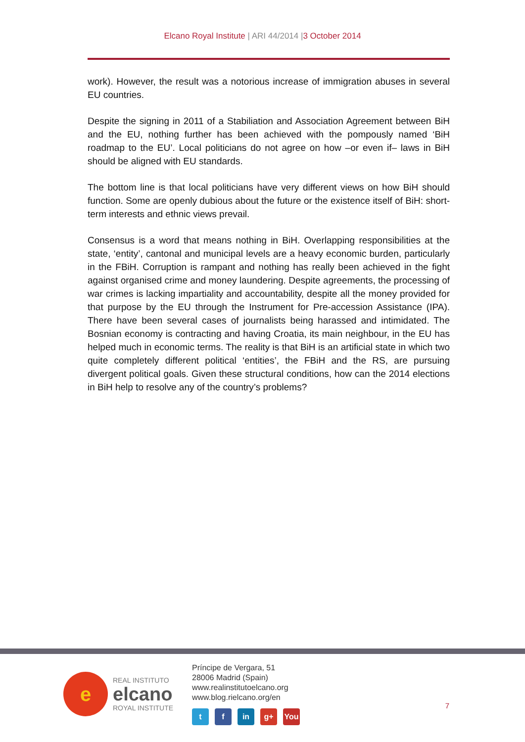Elcano Royal Institute | ARI 44/2014 |3 October 2014
work). However, the result was a notorious increase of immigration abuses in several EU countries.
Despite the signing in 2011 of a Stabiliation and Association Agreement between BiH and the EU, nothing further has been achieved with the pompously named ‘BiH roadmap to the EU’. Local politicians do not agree on how –or even if– laws in BiH should be aligned with EU standards.
The bottom line is that local politicians have very different views on how BiH should function. Some are openly dubious about the future or the existence itself of BiH: short-term interests and ethnic views prevail.
Consensus is a word that means nothing in BiH. Overlapping responsibilities at the state, ‘entity’, cantonal and municipal levels are a heavy economic burden, particularly in the FBiH. Corruption is rampant and nothing has really been achieved in the fight against organised crime and money laundering. Despite agreements, the processing of war crimes is lacking impartiality and accountability, despite all the money provided for that purpose by the EU through the Instrument for Pre-accession Assistance (IPA). There have been several cases of journalists being harassed and intimidated. The Bosnian economy is contracting and having Croatia, its main neighbour, in the EU has helped much in economic terms. The reality is that BiH is an artificial state in which two quite completely different political ‘entities’, the FBiH and the RS, are pursuing divergent political goals. Given these structural conditions, how can the 2014 elections in BiH help to resolve any of the country’s problems?
e
REAL INSTITUTO
elcano
ROYAL INSTITUTE
Príncipe de Vergara, 51
28006 Madrid (Spain)
www.realinstitutoelcano.org
www.blog.rielcano.org/en
t f in g+ You
7